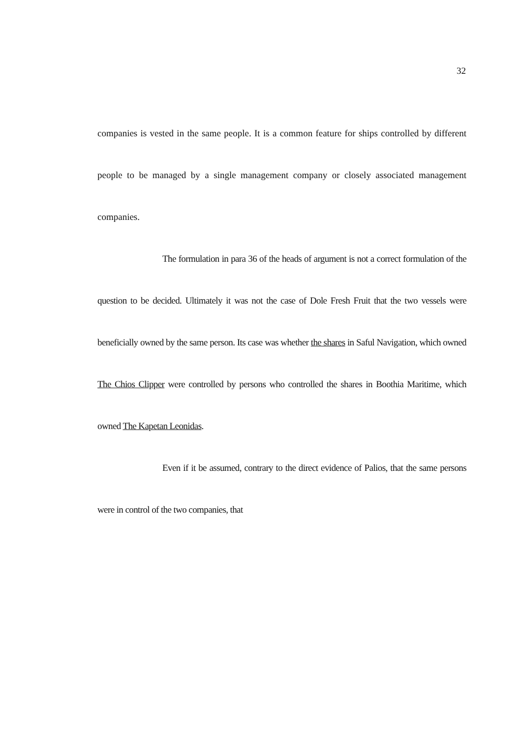32
companies is vested in the same people. It is a common feature for ships controlled by different people to be managed by a single management company or closely associated management companies.
The formulation in para 36 of the heads of argument is not a correct formulation of the question to be decided. Ultimately it was not the case of Dole Fresh Fruit that the two vessels were beneficially owned by the same person. Its case was whether the shares in Saful Navigation, which owned The Chios Clipper were controlled by persons who controlled the shares in Boothia Maritime, which owned The Kapetan Leonidas.
Even if it be assumed, contrary to the direct evidence of Palios, that the same persons were in control of the two companies, that